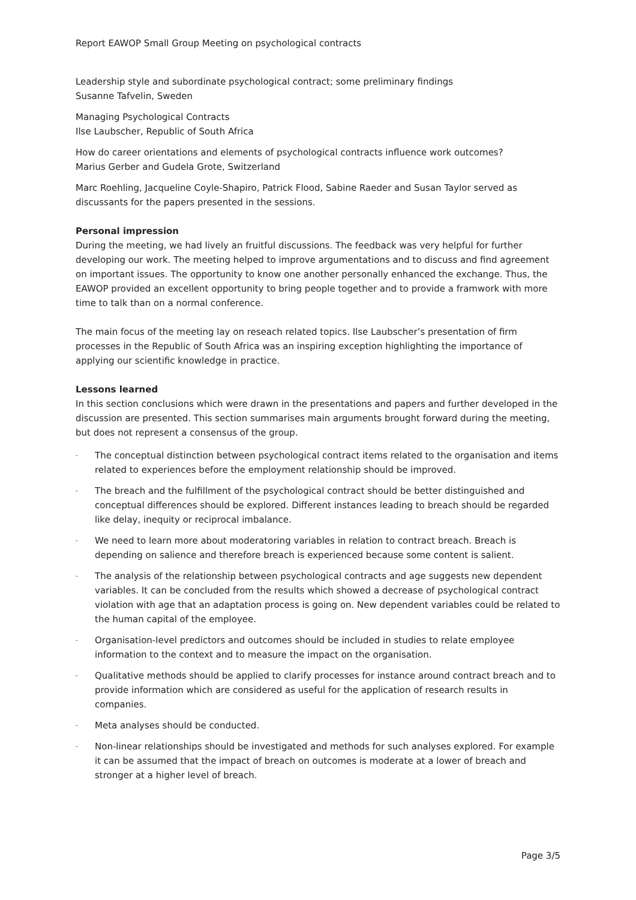Report EAWOP Small Group Meeting on psychological contracts
Leadership style and subordinate psychological contract; some preliminary findings
Susanne Tafvelin, Sweden
Managing Psychological Contracts
Ilse Laubscher, Republic of South Africa
How do career orientations and elements of psychological contracts influence work outcomes?
Marius Gerber and Gudela Grote, Switzerland
Marc Roehling, Jacqueline Coyle-Shapiro, Patrick Flood, Sabine Raeder and Susan Taylor served as discussants for the papers presented in the sessions.
Personal impression
During the meeting, we had lively an fruitful discussions. The feedback was very helpful for further developing our work. The meeting helped to improve argumentations and to discuss and find agreement on important issues. The opportunity to know one another personally enhanced the exchange. Thus, the EAWOP provided an excellent opportunity to bring people together and to provide a framwork with more time to talk than on a normal conference.
The main focus of the meeting lay on reseach related topics. Ilse Laubscher’s presentation of firm processes in the Republic of South Africa was an inspiring exception highlighting the importance of applying our scientific knowledge in practice.
Lessons learned
In this section conclusions which were drawn in the presentations and papers and further developed in the discussion are presented. This section summarises main arguments brought forward during the meeting, but does not represent a consensus of the group.
- The conceptual distinction between psychological contract items related to the organisation and items related to experiences before the employment relationship should be improved.
- The breach and the fulfillment of the psychological contract should be better distinguished and conceptual differences should be explored. Different instances leading to breach should be regarded like delay, inequity or reciprocal imbalance.
- We need to learn more about moderatoring variables in relation to contract breach. Breach is depending on salience and therefore breach is experienced because some content is salient.
- The analysis of the relationship between psychological contracts and age suggests new dependent variables. It can be concluded from the results which showed a decrease of psychological contract violation with age that an adaptation process is going on. New dependent variables could be related to the human capital of the employee.
- Organisation-level predictors and outcomes should be included in studies to relate employee information to the context and to measure the impact on the organisation.
- Qualitative methods should be applied to clarify processes for instance around contract breach and to provide information which are considered as useful for the application of research results in companies.
- Meta analyses should be conducted.
- Non-linear relationships should be investigated and methods for such analyses explored. For example it can be assumed that the impact of breach on outcomes is moderate at a lower of breach and stronger at a higher level of breach.
Page 3/5